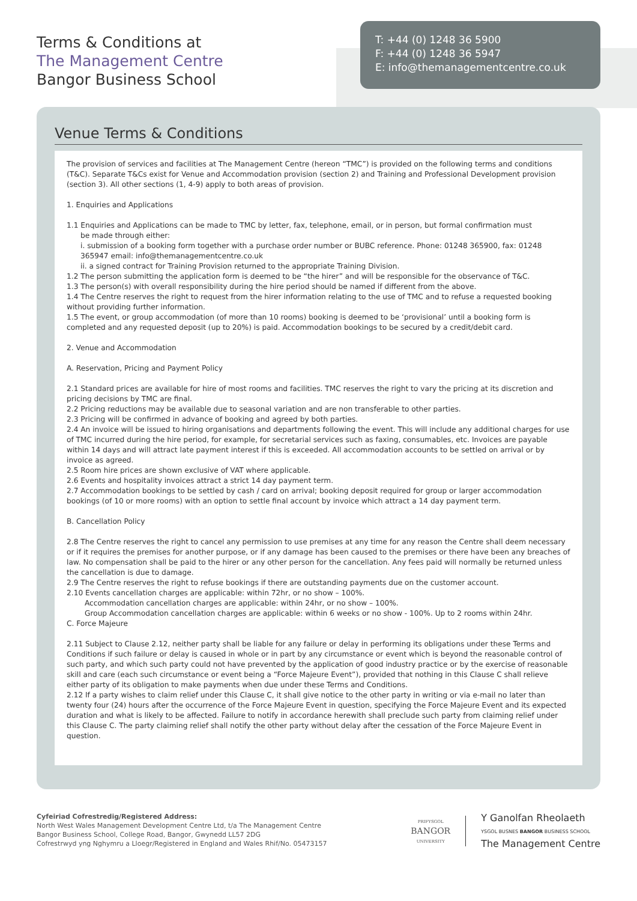Terms & Conditions at
The Management Centre
Bangor Business School
T: +44 (0) 1248 36 5900
F: +44 (0) 1248 36 5947
E: info@themanagementcentre.co.uk
Venue Terms & Conditions
The provision of services and facilities at The Management Centre (hereon “TMC”) is provided on the following terms and conditions (T&C). Separate T&Cs exist for Venue and Accommodation provision (section 2) and Training and Professional Development provision (section 3). All other sections (1, 4-9) apply to both areas of provision.
1. Enquiries and Applications
1.1 Enquiries and Applications can be made to TMC by letter, fax, telephone, email, or in person, but formal confirmation must
be made through either:
i. submission of a booking form together with a purchase order number or BUBC reference. Phone: 01248 365900, fax: 01248 365947 email: info@themanagementcentre.co.uk
ii. a signed contract for Training Provision returned to the appropriate Training Division.
1.2 The person submitting the application form is deemed to be “the hirer” and will be responsible for the observance of T&C.
1.3 The person(s) with overall responsibility during the hire period should be named if different from the above.
1.4 The Centre reserves the right to request from the hirer information relating to the use of TMC and to refuse a requested booking without providing further information.
1.5 The event, or group accommodation (of more than 10 rooms) booking is deemed to be ‘provisional’ until a booking form is completed and any requested deposit (up to 20%) is paid. Accommodation bookings to be secured by a credit/debit card.
2. Venue and Accommodation
A. Reservation, Pricing and Payment Policy
2.1 Standard prices are available for hire of most rooms and facilities. TMC reserves the right to vary the pricing at its discretion and pricing decisions by TMC are final.
2.2 Pricing reductions may be available due to seasonal variation and are non transferable to other parties.
2.3 Pricing will be confirmed in advance of booking and agreed by both parties.
2.4 An invoice will be issued to hiring organisations and departments following the event. This will include any additional charges for use of TMC incurred during the hire period, for example, for secretarial services such as faxing, consumables, etc. Invoices are payable within 14 days and will attract late payment interest if this is exceeded. All accommodation accounts to be settled on arrival or by invoice as agreed.
2.5 Room hire prices are shown exclusive of VAT where applicable.
2.6 Events and hospitality invoices attract a strict 14 day payment term.
2.7 Accommodation bookings to be settled by cash / card on arrival; booking deposit required for group or larger accommodation bookings (of 10 or more rooms) with an option to settle final account by invoice which attract a 14 day payment term.
B. Cancellation Policy
2.8 The Centre reserves the right to cancel any permission to use premises at any time for any reason the Centre shall deem necessary or if it requires the premises for another purpose, or if any damage has been caused to the premises or there have been any breaches of law. No compensation shall be paid to the hirer or any other person for the cancellation. Any fees paid will normally be returned unless the cancellation is due to damage.
2.9 The Centre reserves the right to refuse bookings if there are outstanding payments due on the customer account.
2.10 Events cancellation charges are applicable: within 72hr, or no show – 100%.
Accommodation cancellation charges are applicable: within 24hr, or no show – 100%.
Group Accommodation cancellation charges are applicable: within 6 weeks or no show - 100%. Up to 2 rooms within 24hr.
C. Force Majeure
2.11 Subject to Clause 2.12, neither party shall be liable for any failure or delay in performing its obligations under these Terms and Conditions if such failure or delay is caused in whole or in part by any circumstance or event which is beyond the reasonable control of such party, and which such party could not have prevented by the application of good industry practice or by the exercise of reasonable skill and care (each such circumstance or event being a “Force Majeure Event”), provided that nothing in this Clause C shall relieve either party of its obligation to make payments when due under these Terms and Conditions.
2.12 If a party wishes to claim relief under this Clause C, it shall give notice to the other party in writing or via e-mail no later than twenty four (24) hours after the occurrence of the Force Majeure Event in question, specifying the Force Majeure Event and its expected duration and what is likely to be affected. Failure to notify in accordance herewith shall preclude such party from claiming relief under this Clause C. The party claiming relief shall notify the other party without delay after the cessation of the Force Majeure Event in question.
Cyfeiriad Cofrestredig/Registered Address:
North West Wales Management Development Centre Ltd, t/a The Management Centre
Bangor Business School, College Road, Bangor, Gwynedd LL57 2DG
Cofrestrwyd yng Nghymru a Lloegr/Registered in England and Wales Rhif/No. 05473157
PRIFYSGOL
BANGOR
UNIVERSITY
Y Ganolfan Rheolaeth
YSGOL BUSNES BANGOR BUSINESS SCHOOL
The Management Centre